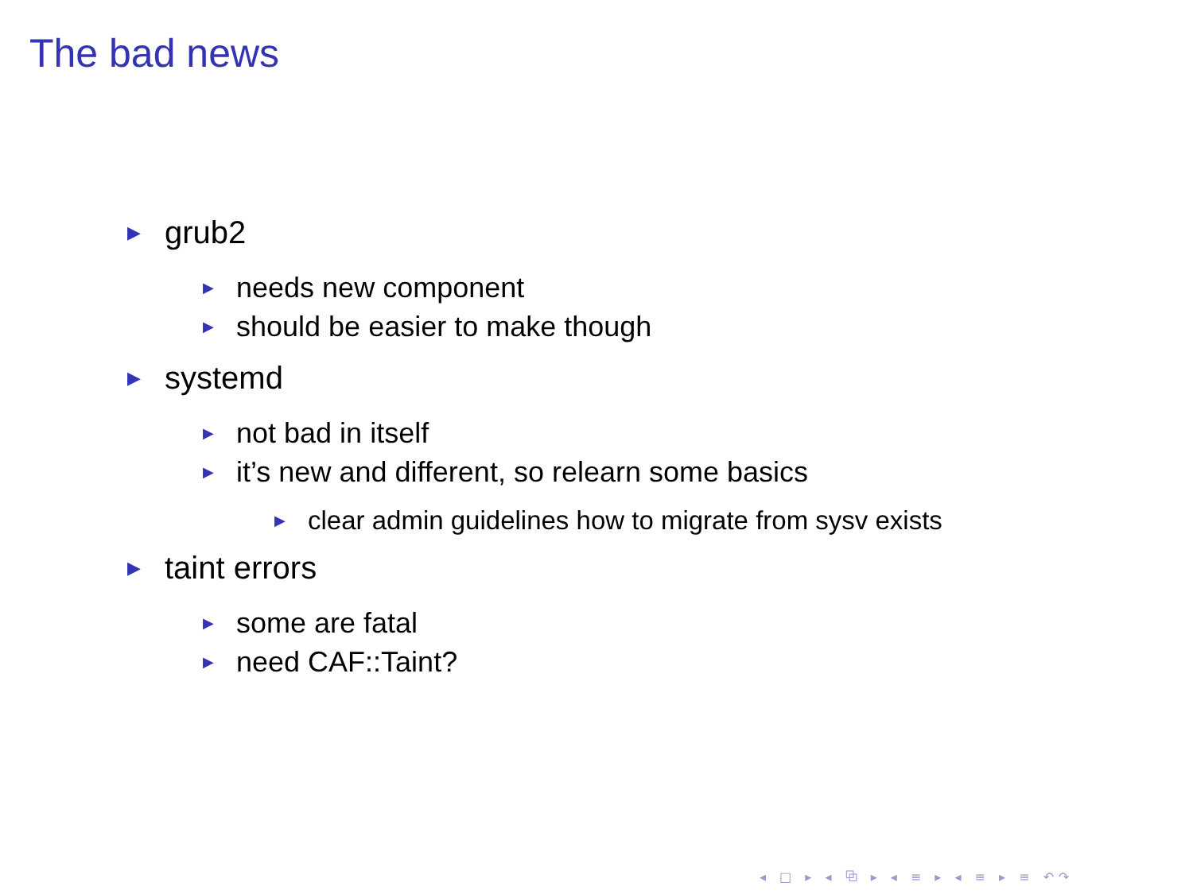The bad news
▶ grub2
▶ needs new component
▶ should be easier to make though
▶ systemd
▶ not bad in itself
▶ it’s new and different, so relearn some basics
▶ clear admin guidelines how to migrate from sysv exists
▶ taint errors
▶ some are fatal
▶ need CAF::Taint?
◂ □ ▸ ◂ ⧉ ▸ ◂ ≡ ▸ ◂ ≡ ▸ ≡ ↶↷